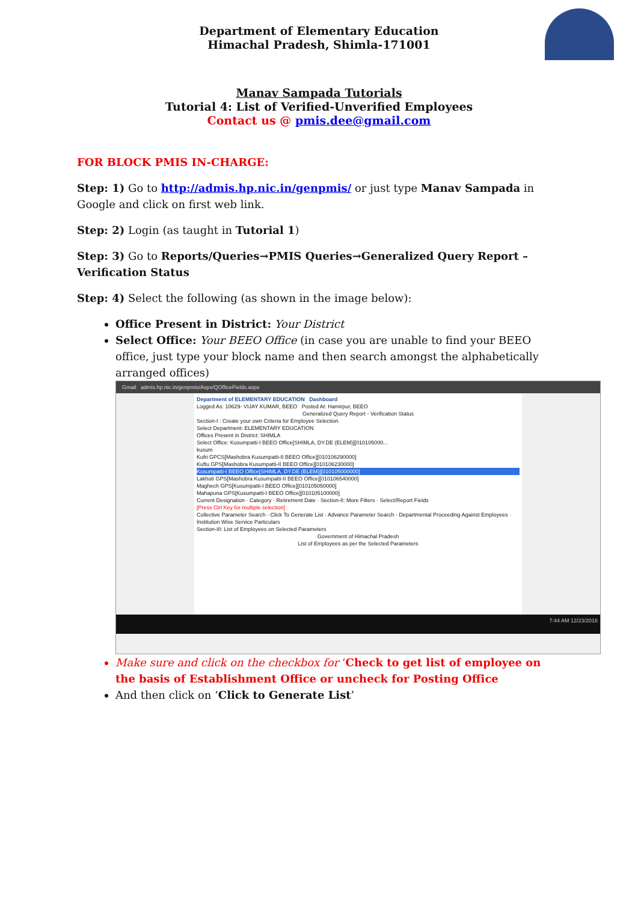Department of Elementary Education
Himachal Pradesh, Shimla-171001
Manav Sampada Tutorials
Tutorial 4: List of Verified-Unverified Employees
Contact us @ pmis.dee@gmail.com
FOR BLOCK PMIS IN-CHARGE:
Step: 1) Go to http://admis.hp.nic.in/genpmis/ or just type Manav Sampada in Google and click on first web link.
Step: 2) Login (as taught in Tutorial 1)
Step: 3) Go to Reports/Queries→PMIS Queries→Generalized Query Report – Verification Status
Step: 4) Select the following (as shown in the image below):
Office Present in District: Your District
Select Office: Your BEEO Office (in case you are unable to find your BEEO office, just type your block name and then search amongst the alphabetically arranged offices)
Gmail admis.hp.nic.in/genpmis/Aspx/QOfficeFields.aspx
Department of ELEMENTARY EDUCATION Dashboard
Logged As: 10629- VIJAY KUMAR, BEEO Posted At: Hamirpur, BEEO
Generalized Query Report - Verification Status
Section-I : Create your own Criteria for Employee Selection.
Select Department: ELEMENTARY EDUCATION
Offices Present in District: SHIMLA
Select Office: Kusumpatti-I BEEO Office[SHIMLA, DY.DE (ELEM)][010105000...
kusum
Kufri GPCS[Mashobra Kusumpatti-II BEEO Office][010106290000]
Kuftu GPS[Mashobra Kusumpatti-II BEEO Office][010106230000]
Kusumpatti-I BEEO Office[SHIMLA, DY.DE (ELEM)][010105000000]
Lakhoti GPS[Mashobra Kusumpatti-II BEEO Office][010106540000]
Maghech GPS[Kusumpatti-I BEEO Office][010105050000]
Mahapuna GPS[Kusumpatti-I BEEO Office][010105100000]
Current Designation · Category · Retirement Date · Section-II: More Filters · Select/Report Fields
[Press Ctrl Key for multiple selection]
Collective Parameter Search · Click To Generate List · Advance Parameter Search · Departmental Proceeding Against Employees · Institution Wise Service Particulars
Section-III: List of Employees on Selected Parameters
Government of Himachal Pradesh
List of Employees as per the Selected Parameters
7:44 AM 12/23/2016
Make sure and click on the checkbox for ‘Check to get list of employee on the basis of Establishment Office or uncheck for Posting Office
And then click on ‘Click to Generate List’